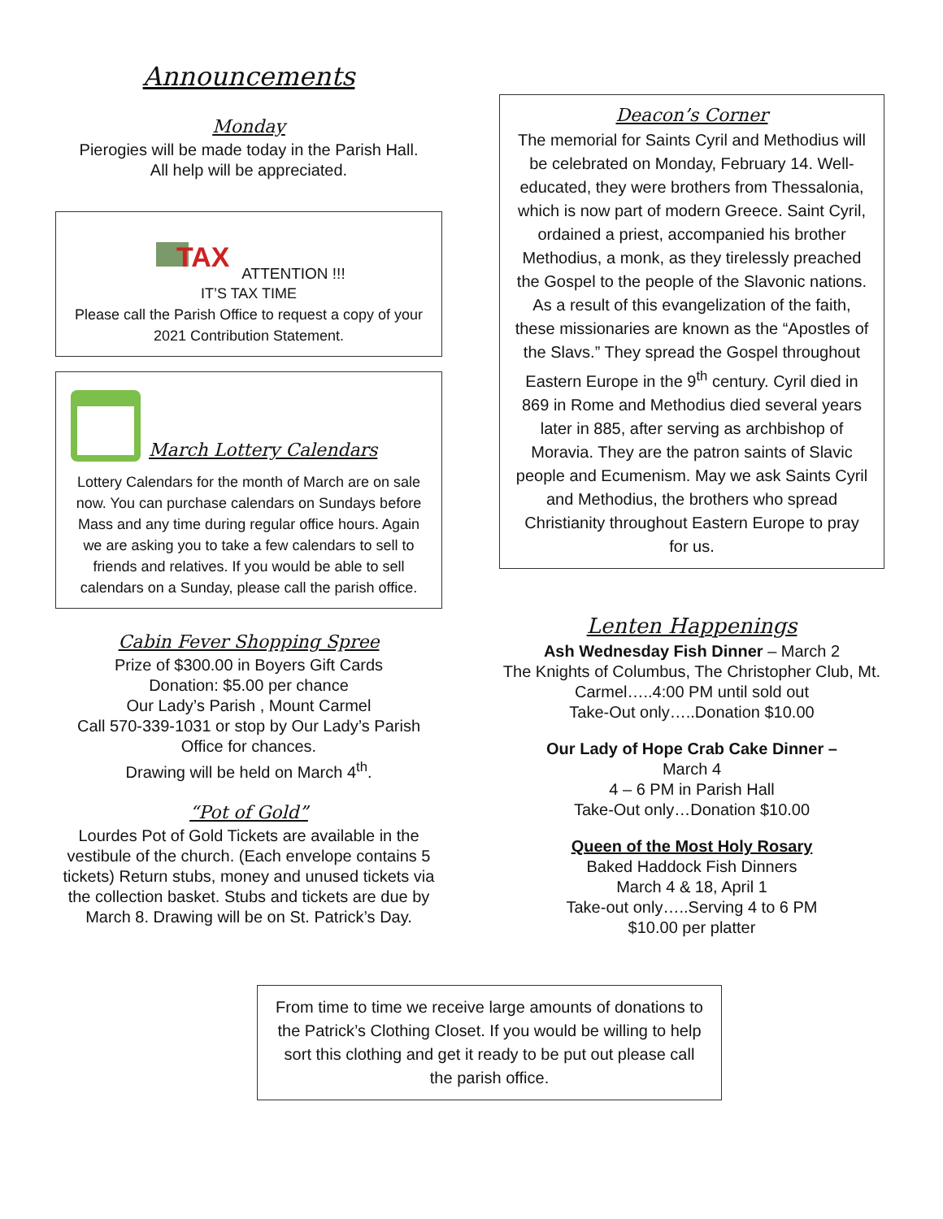Announcements
Monday
Pierogies will be made today in the Parish Hall.
All help will be appreciated.
TAX
ATTENTION !!!
IT’S TAX TIME
Please call the Parish Office to request a copy of your 2021 Contribution Statement.
March Lottery Calendars
Lottery Calendars for the month of March are on sale now. You can purchase calendars on Sundays before Mass and any time during regular office hours. Again we are asking you to take a few calendars to sell to friends and relatives. If you would be able to sell calendars on a Sunday, please call the parish office.
Cabin Fever Shopping Spree
Prize of $300.00 in Boyers Gift Cards
Donation: $5.00 per chance
Our Lady’s Parish , Mount Carmel
Call 570-339-1031 or stop by Our Lady’s Parish Office for chances.
Drawing will be held on March 4<sup>th</sup>.
“Pot of Gold”
Lourdes Pot of Gold Tickets are available in the vestibule of the church. (Each envelope contains 5 tickets) Return stubs, money and unused tickets via the collection basket. Stubs and tickets are due by March 8. Drawing will be on St. Patrick’s Day.
Deacon’s Corner
The memorial for Saints Cyril and Methodius will be celebrated on Monday, February 14. Well-educated, they were brothers from Thessalonia, which is now part of modern Greece. Saint Cyril, ordained a priest, accompanied his brother Methodius, a monk, as they tirelessly preached the Gospel to the people of the Slavonic nations.
As a result of this evangelization of the faith, these missionaries are known as the “Apostles of the Slavs.” They spread the Gospel throughout Eastern Europe in the 9<sup>th</sup> century. Cyril died in 869 in Rome and Methodius died several years later in 885, after serving as archbishop of Moravia. They are the patron saints of Slavic people and Ecumenism. May we ask Saints Cyril and Methodius, the brothers who spread Christianity throughout Eastern Europe to pray for us.
Lenten Happenings
Ash Wednesday Fish Dinner – March 2
The Knights of Columbus, The Christopher Club, Mt. Carmel…..4:00 PM until sold out
Take-Out only…..Donation $10.00
Our Lady of Hope Crab Cake Dinner –
March 4
4 – 6 PM in Parish Hall
Take-Out only…Donation $10.00
Queen of the Most Holy Rosary
Baked Haddock Fish Dinners
March 4 & 18, April 1
Take-out only…..Serving 4 to 6 PM
$10.00 per platter
From time to time we receive large amounts of donations to the Patrick’s Clothing Closet. If you would be willing to help sort this clothing and get it ready to be put out please call the parish office.